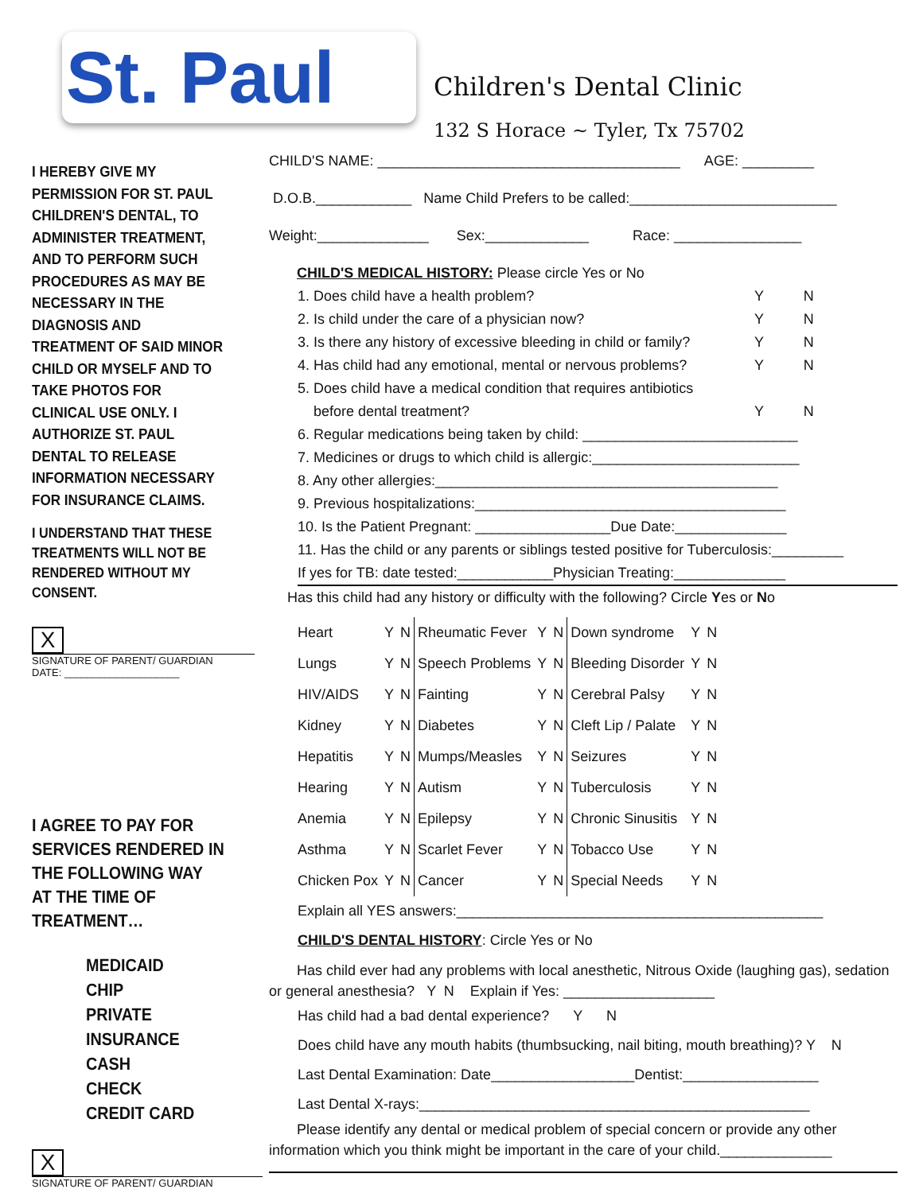St. Paul
Children's Dental Clinic
132 S Horace ~ Tyler, Tx 75702
I HEREBY GIVE MY PERMISSION FOR ST. PAUL CHILDREN'S DENTAL, TO ADMINISTER TREATMENT, AND TO PERFORM SUCH PROCEDURES AS MAY BE NECESSARY IN THE DIAGNOSIS AND TREATMENT OF SAID MINOR CHILD OR MYSELF AND TO TAKE PHOTOS FOR CLINICAL USE ONLY. I AUTHORIZE ST. PAUL DENTAL TO RELEASE INFORMATION NECESSARY FOR INSURANCE CLAIMS.
I UNDERSTAND THAT THESE TREATMENTS WILL NOT BE RENDERED WITHOUT MY CONSENT.
X
SIGNATURE OF PARENT/ GUARDIAN
DATE: ____________________
I AGREE TO PAY FOR SERVICES RENDERED IN THE FOLLOWING WAY AT THE TIME OF TREATMENT…
MEDICAID
CHIP
PRIVATE
INSURANCE
CASH
CHECK
CREDIT CARD
X
SIGNATURE OF PARENT/ GUARDIAN
CHILD'S NAME: ______________________________________ AGE: _________
D.O.B.____________ Name Child Prefers to be called:__________________________
Weight:______________ Sex:_____________ Race: ________________
CHILD'S MEDICAL HISTORY: Please circle Yes or No
1. Does child have a health problem? Y N
2. Is child under the care of a physician now? Y N
3. Is there any history of excessive bleeding in child or family? Y N
4. Has child had any emotional, mental or nervous problems? Y N
5. Does child have a medical condition that requires antibiotics
before dental treatment? Y N
6. Regular medications being taken by child: ___________________________
7. Medicines or drugs to which child is allergic:__________________________
8. Any other allergies:___________________________________________
9. Previous hospitalizations:_______________________________________
10. Is the Patient Pregnant: _________________Due Date:______________
11. Has the child or any parents or siblings tested positive for Tuberculosis:_________
If yes for TB: date tested:____________Physician Treating:______________
Has this child had any history or difficulty with the following? Circle Yes or No
| Heart | Y | N | Rheumatic Fever | Y | N | Down syndrome | Y | N |
| Lungs | Y | N | Speech Problems | Y | N | Bleeding Disorder | Y | N |
| HIV/AIDS | Y | N | Fainting | Y | N | Cerebral Palsy | Y | N |
| Kidney | Y | N | Diabetes | Y | N | Cleft Lip / Palate | Y | N |
| Hepatitis | Y | N | Mumps/Measles | Y | N | Seizures | Y | N |
| Hearing | Y | N | Autism | Y | N | Tuberculosis | Y | N |
| Anemia | Y | N | Epilepsy | Y | N | Chronic Sinusitis | Y | N |
| Asthma | Y | N | Scarlet Fever | Y | N | Tobacco Use | Y | N |
| Chicken Pox | Y | N | Cancer | Y | N | Special Needs | Y | N |
Explain all YES answers:______________________________________________
CHILD'S DENTAL HISTORY: Circle Yes or No
Has child ever had any problems with local anesthetic, Nitrous Oxide (laughing gas), sedation or general anesthesia? Y N Explain if Yes: ___________________
Has child had a bad dental experience? Y N
Does child have any mouth habits (thumbsucking, nail biting, mouth breathing)? Y N
Last Dental Examination: Date__________________Dentist:_________________
Last Dental X-rays:_________________________________________________
Please identify any dental or medical problem of special concern or provide any other information which you think might be important in the care of your child.______________